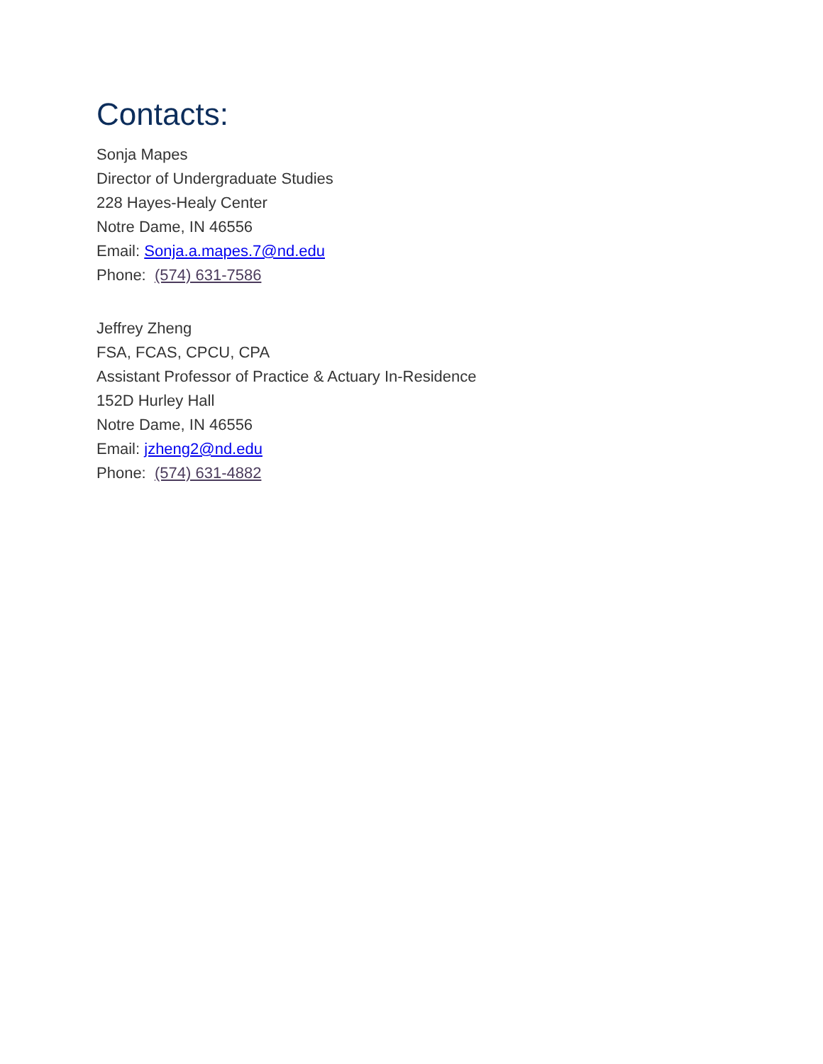Contacts:
Sonja Mapes
Director of Undergraduate Studies
228 Hayes-Healy Center
Notre Dame, IN 46556
Email: Sonja.a.mapes.7@nd.edu
Phone: (574) 631-7586
Jeffrey Zheng
FSA, FCAS, CPCU, CPA
Assistant Professor of Practice & Actuary In-Residence
152D Hurley Hall
Notre Dame, IN 46556
Email: jzheng2@nd.edu
Phone: (574) 631-4882